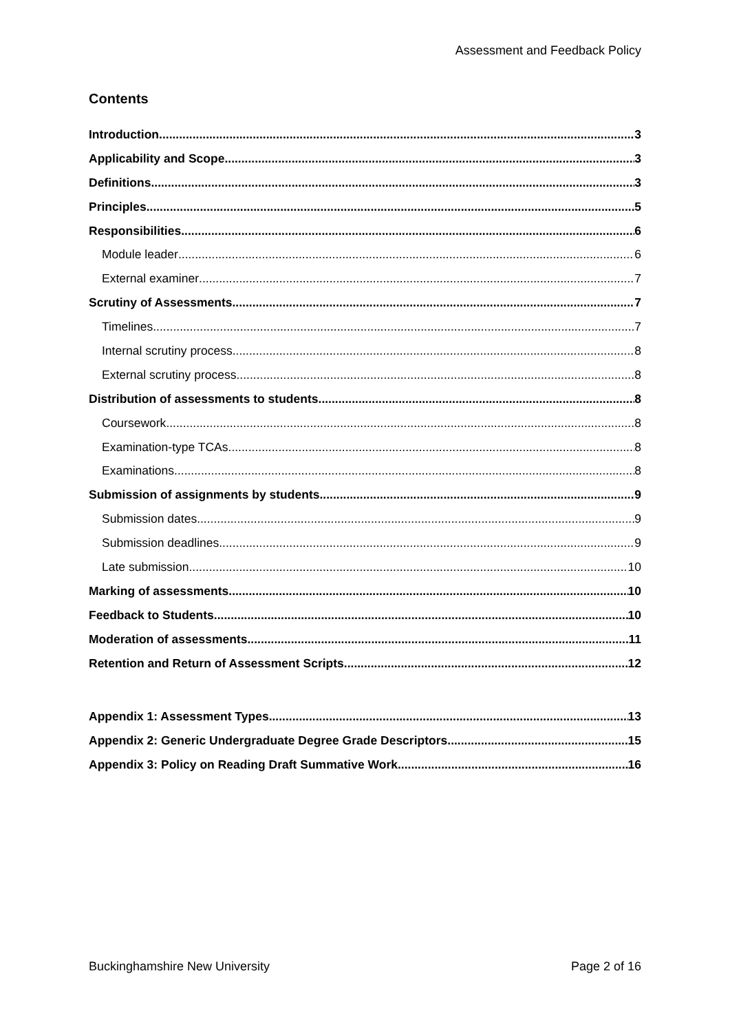Assessment and Feedback Policy
Contents
Introduction 3
Applicability and Scope 3
Definitions 3
Principles 5
Responsibilities 6
Module leader 6
External examiner 7
Scrutiny of Assessments 7
Timelines 7
Internal scrutiny process 8
External scrutiny process 8
Distribution of assessments to students 8
Coursework 8
Examination-type TCAs 8
Examinations 8
Submission of assignments by students 9
Submission dates 9
Submission deadlines 9
Late submission 10
Marking of assessments 10
Feedback to Students 10
Moderation of assessments 11
Retention and Return of Assessment Scripts 12
Appendix 1: Assessment Types 13
Appendix 2: Generic Undergraduate Degree Grade Descriptors 15
Appendix 3: Policy on Reading Draft Summative Work 16
Buckinghamshire New University Page 2 of 16